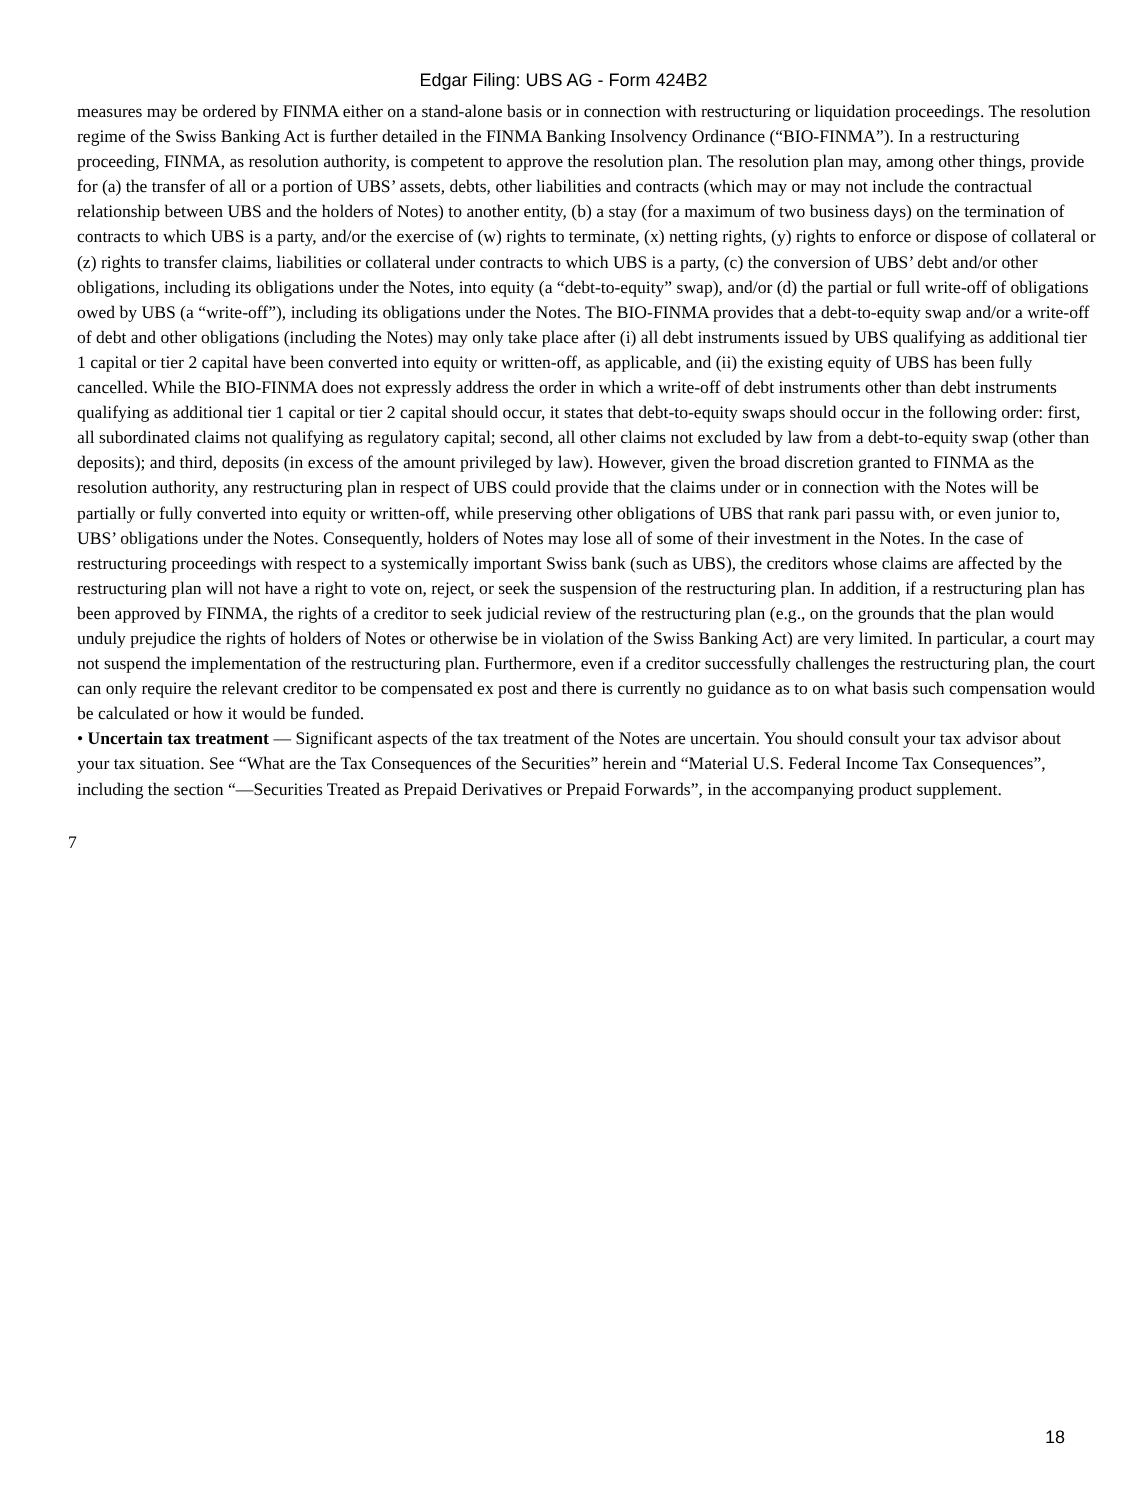Edgar Filing: UBS AG - Form 424B2
measures may be ordered by FINMA either on a stand-alone basis or in connection with restructuring or liquidation proceedings. The resolution regime of the Swiss Banking Act is further detailed in the FINMA Banking Insolvency Ordinance (“BIO-FINMA”). In a restructuring proceeding, FINMA, as resolution authority, is competent to approve the resolution plan. The resolution plan may, among other things, provide for (a) the transfer of all or a portion of UBS’ assets, debts, other liabilities and contracts (which may or may not include the contractual relationship between UBS and the holders of Notes) to another entity, (b) a stay (for a maximum of two business days) on the termination of contracts to which UBS is a party, and/or the exercise of (w) rights to terminate, (x) netting rights, (y) rights to enforce or dispose of collateral or (z) rights to transfer claims, liabilities or collateral under contracts to which UBS is a party, (c) the conversion of UBS’ debt and/or other obligations, including its obligations under the Notes, into equity (a “debt-to-equity” swap), and/or (d) the partial or full write-off of obligations owed by UBS (a “write-off”), including its obligations under the Notes. The BIO-FINMA provides that a debt-to-equity swap and/or a write-off of debt and other obligations (including the Notes) may only take place after (i) all debt instruments issued by UBS qualifying as additional tier 1 capital or tier 2 capital have been converted into equity or written-off, as applicable, and (ii) the existing equity of UBS has been fully cancelled. While the BIO-FINMA does not expressly address the order in which a write-off of debt instruments other than debt instruments qualifying as additional tier 1 capital or tier 2 capital should occur, it states that debt-to-equity swaps should occur in the following order: first, all subordinated claims not qualifying as regulatory capital; second, all other claims not excluded by law from a debt-to-equity swap (other than deposits); and third, deposits (in excess of the amount privileged by law). However, given the broad discretion granted to FINMA as the resolution authority, any restructuring plan in respect of UBS could provide that the claims under or in connection with the Notes will be partially or fully converted into equity or written-off, while preserving other obligations of UBS that rank pari passu with, or even junior to, UBS’ obligations under the Notes. Consequently, holders of Notes may lose all of some of their investment in the Notes. In the case of restructuring proceedings with respect to a systemically important Swiss bank (such as UBS), the creditors whose claims are affected by the restructuring plan will not have a right to vote on, reject, or seek the suspension of the restructuring plan. In addition, if a restructuring plan has been approved by FINMA, the rights of a creditor to seek judicial review of the restructuring plan (e.g., on the grounds that the plan would unduly prejudice the rights of holders of Notes or otherwise be in violation of the Swiss Banking Act) are very limited. In particular, a court may not suspend the implementation of the restructuring plan. Furthermore, even if a creditor successfully challenges the restructuring plan, the court can only require the relevant creditor to be compensated ex post and there is currently no guidance as to on what basis such compensation would be calculated or how it would be funded.
• Uncertain tax treatment — Significant aspects of the tax treatment of the Notes are uncertain. You should consult your tax advisor about your tax situation. See “What are the Tax Consequences of the Securities” herein and “Material U.S. Federal Income Tax Consequences”, including the section “—Securities Treated as Prepaid Derivatives or Prepaid Forwards”, in the accompanying product supplement.
7
18